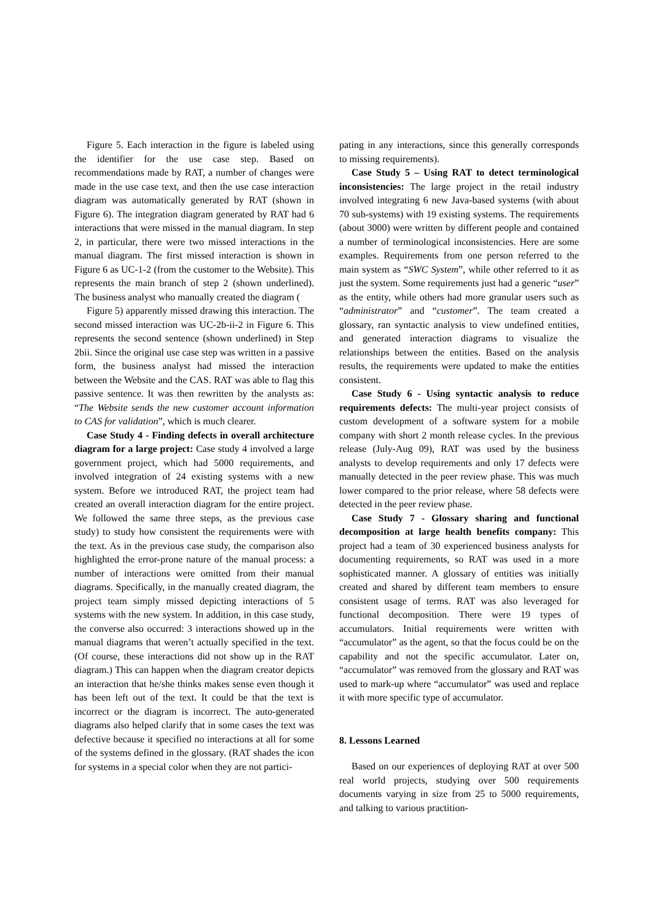Figure 5. Each interaction in the figure is labeled using the identifier for the use case step. Based on recommendations made by RAT, a number of changes were made in the use case text, and then the use case interaction diagram was automatically generated by RAT (shown in Figure 6). The integration diagram generated by RAT had 6 interactions that were missed in the manual diagram. In step 2, in particular, there were two missed interactions in the manual diagram. The first missed interaction is shown in Figure 6 as UC-1-2 (from the customer to the Website). This represents the main branch of step 2 (shown underlined). The business analyst who manually created the diagram (
Figure 5) apparently missed drawing this interaction. The second missed interaction was UC-2b-ii-2 in Figure 6. This represents the second sentence (shown underlined) in Step 2bii. Since the original use case step was written in a passive form, the business analyst had missed the interaction between the Website and the CAS. RAT was able to flag this passive sentence. It was then rewritten by the analysts as: “The Website sends the new customer account information to CAS for validation”, which is much clearer.
Case Study 4 - Finding defects in overall architecture diagram for a large project: Case study 4 involved a large government project, which had 5000 requirements, and involved integration of 24 existing systems with a new system. Before we introduced RAT, the project team had created an overall interaction diagram for the entire project. We followed the same three steps, as the previous case study) to study how consistent the requirements were with the text. As in the previous case study, the comparison also highlighted the error-prone nature of the manual process: a number of interactions were omitted from their manual diagrams. Specifically, in the manually created diagram, the project team simply missed depicting interactions of 5 systems with the new system. In addition, in this case study, the converse also occurred: 3 interactions showed up in the manual diagrams that weren’t actually specified in the text. (Of course, these interactions did not show up in the RAT diagram.) This can happen when the diagram creator depicts an interaction that he/she thinks makes sense even though it has been left out of the text. It could be that the text is incorrect or the diagram is incorrect. The auto-generated diagrams also helped clarify that in some cases the text was defective because it specified no interactions at all for some of the systems defined in the glossary. (RAT shades the icon for systems in a special color when they are not partici-
pating in any interactions, since this generally corresponds to missing requirements).
Case Study 5 – Using RAT to detect terminological inconsistencies: The large project in the retail industry involved integrating 6 new Java-based systems (with about 70 sub-systems) with 19 existing systems. The requirements (about 3000) were written by different people and contained a number of terminological inconsistencies. Here are some examples. Requirements from one person referred to the main system as “SWC System”, while other referred to it as just the system. Some requirements just had a generic “user” as the entity, while others had more granular users such as “administrator” and “customer”. The team created a glossary, ran syntactic analysis to view undefined entities, and generated interaction diagrams to visualize the relationships between the entities. Based on the analysis results, the requirements were updated to make the entities consistent.
Case Study 6 - Using syntactic analysis to reduce requirements defects: The multi-year project consists of custom development of a software system for a mobile company with short 2 month release cycles. In the previous release (July-Aug 09), RAT was used by the business analysts to develop requirements and only 17 defects were manually detected in the peer review phase. This was much lower compared to the prior release, where 58 defects were detected in the peer review phase.
Case Study 7 - Glossary sharing and functional decomposition at large health benefits company: This project had a team of 30 experienced business analysts for documenting requirements, so RAT was used in a more sophisticated manner. A glossary of entities was initially created and shared by different team members to ensure consistent usage of terms. RAT was also leveraged for functional decomposition. There were 19 types of accumulators. Initial requirements were written with “accumulator” as the agent, so that the focus could be on the capability and not the specific accumulator. Later on, “accumulator” was removed from the glossary and RAT was used to mark-up where “accumulator” was used and replace it with more specific type of accumulator.
8. Lessons Learned
Based on our experiences of deploying RAT at over 500 real world projects, studying over 500 requirements documents varying in size from 25 to 5000 requirements, and talking to various practition-